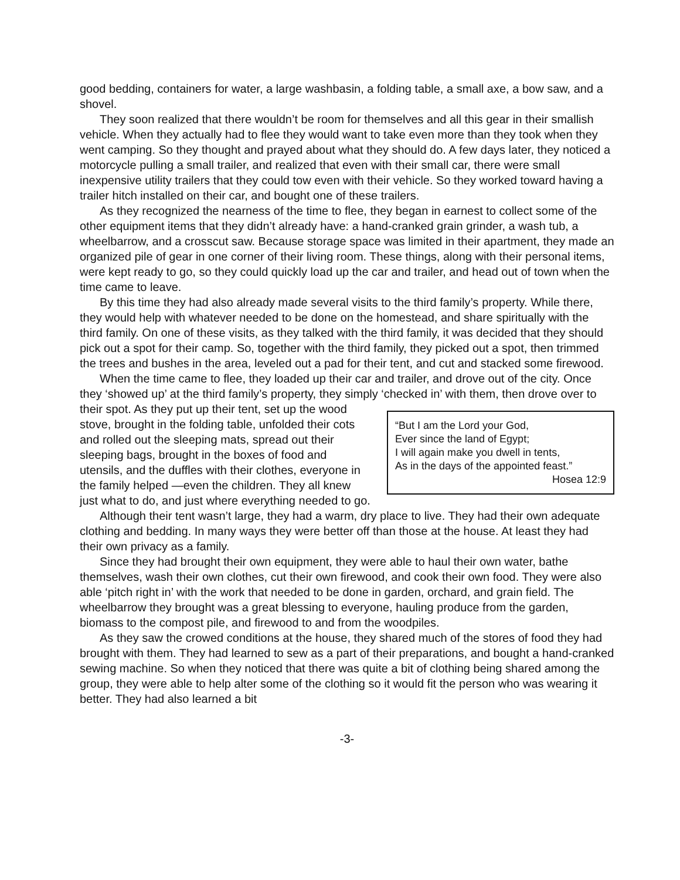good bedding, containers for water, a large washbasin, a folding table, a small axe, a bow saw, and a shovel.
They soon realized that there wouldn’t be room for themselves and all this gear in their smallish vehicle. When they actually had to flee they would want to take even more than they took when they went camping. So they thought and prayed about what they should do. A few days later, they noticed a motorcycle pulling a small trailer, and realized that even with their small car, there were small inexpensive utility trailers that they could tow even with their vehicle. So they worked toward having a trailer hitch installed on their car, and bought one of these trailers.
As they recognized the nearness of the time to flee, they began in earnest to collect some of the other equipment items that they didn’t already have: a hand-cranked grain grinder, a wash tub, a wheelbarrow, and a crosscut saw. Because storage space was limited in their apartment, they made an organized pile of gear in one corner of their living room. These things, along with their personal items, were kept ready to go, so they could quickly load up the car and trailer, and head out of town when the time came to leave.
By this time they had also already made several visits to the third family’s property. While there, they would help with whatever needed to be done on the homestead, and share spiritually with the third family. On one of these visits, as they talked with the third family, it was decided that they should pick out a spot for their camp. So, together with the third family, they picked out a spot, then trimmed the trees and bushes in the area, leveled out a pad for their tent, and cut and stacked some firewood.
When the time came to flee, they loaded up their car and trailer, and drove out of the city. Once they ‘showed up’ at the third family’s property, they simply ‘checked in’ with them, then drove over to their spot. As they put up “But I am the Lord your God,
Ever since the land of Egypt;
I will again make you dwell in tents,
As in the days of the appointed feast.”
Hosea 12:9 their tent, set up the wood stove, brought in the folding table, unfolded their cots and rolled out the sleeping mats, spread out their sleeping bags, brought in the boxes of food and utensils, and the duffles with their clothes, everyone in the family helped —even the children. They all knew just what to do, and just where everything needed to go.
Although their tent wasn’t large, they had a warm, dry place to live. They had their own adequate clothing and bedding. In many ways they were better off than those at the house. At least they had their own privacy as a family.
Since they had brought their own equipment, they were able to haul their own water, bathe themselves, wash their own clothes, cut their own firewood, and cook their own food. They were also able ‘pitch right in’ with the work that needed to be done in garden, orchard, and grain field. The wheelbarrow they brought was a great blessing to everyone, hauling produce from the garden, biomass to the compost pile, and firewood to and from the woodpiles.
As they saw the crowed conditions at the house, they shared much of the stores of food they had brought with them. They had learned to sew as a part of their preparations, and bought a hand-cranked sewing machine. So when they noticed that there was quite a bit of clothing being shared among the group, they were able to help alter some of the clothing so it would fit the person who was wearing it better. They had also learned a bit
-3-